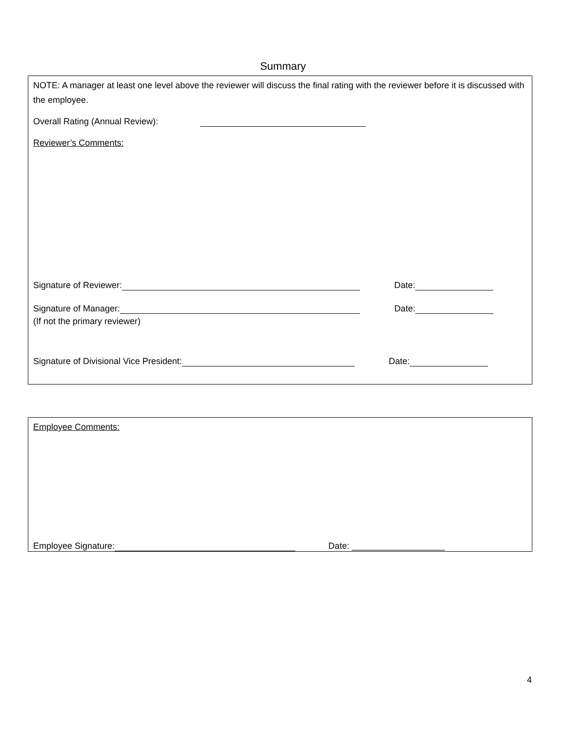Summary
NOTE: A manager at least one level above the reviewer will discuss the final rating with the reviewer before it is discussed with the employee.
Overall Rating (Annual Review):
Reviewer’s Comments:
Signature of Reviewer: Date:
Signature of Manager: Date:
(If not the primary reviewer)
Signature of Divisional Vice President: Date:
Employee Comments:
Employee Signature: Date: ___________________
4